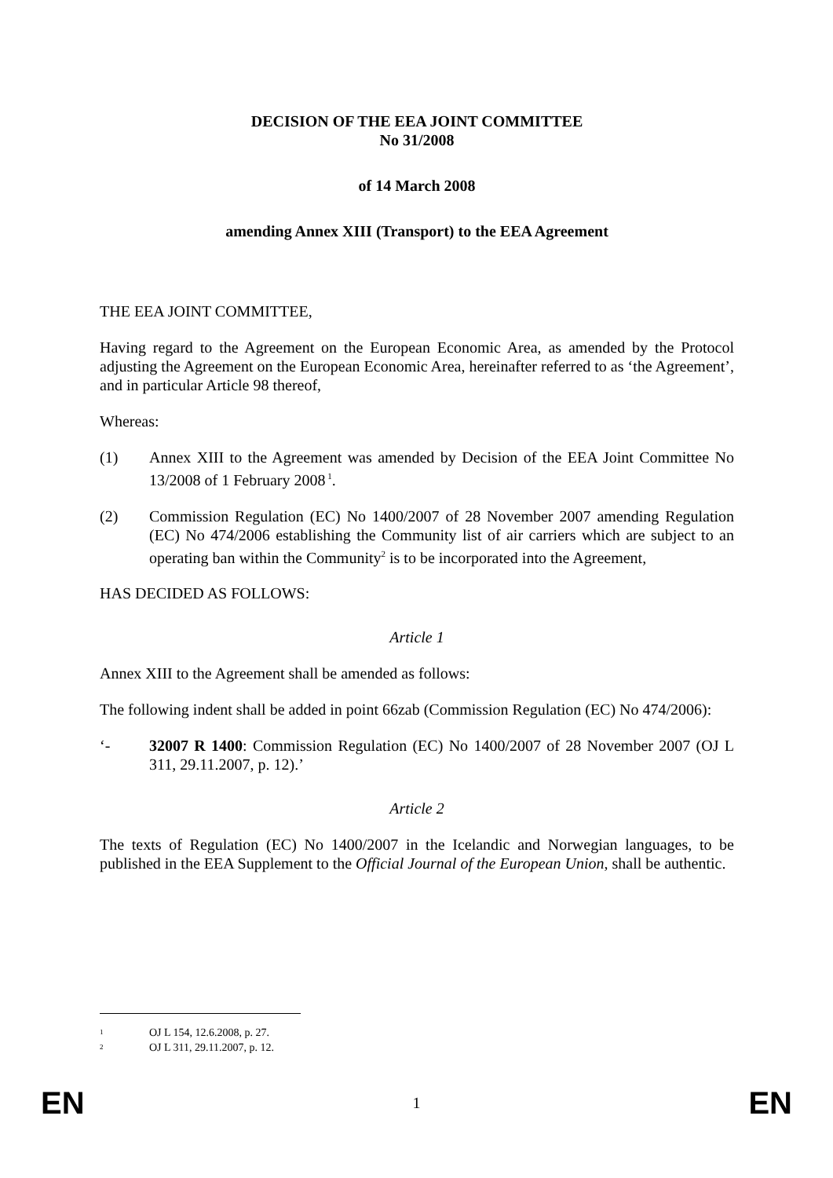DECISION OF THE EEA JOINT COMMITTEE
No 31/2008
of 14 March 2008
amending Annex XIII (Transport) to the EEA Agreement
THE EEA JOINT COMMITTEE,
Having regard to the Agreement on the European Economic Area, as amended by the Protocol adjusting the Agreement on the European Economic Area, hereinafter referred to as ‘the Agreement’, and in particular Article 98 thereof,
Whereas:
(1) Annex XIII to the Agreement was amended by Decision of the EEA Joint Committee No 13/2008 of 1 February 2008<sup>1</sup>.
(2) Commission Regulation (EC) No 1400/2007 of 28 November 2007 amending Regulation (EC) No 474/2006 establishing the Community list of air carriers which are subject to an operating ban within the Community<sup>2</sup> is to be incorporated into the Agreement,
HAS DECIDED AS FOLLOWS:
Article 1
Annex XIII to the Agreement shall be amended as follows:
The following indent shall be added in point 66zab (Commission Regulation (EC) No 474/2006):
‘- 32007 R 1400: Commission Regulation (EC) No 1400/2007 of 28 November 2007 (OJ L 311, 29.11.2007, p. 12).’
Article 2
The texts of Regulation (EC) No 1400/2007 in the Icelandic and Norwegian languages, to be published in the EEA Supplement to the Official Journal of the European Union, shall be authentic.
1 OJ L 154, 12.6.2008, p. 27.
2 OJ L 311, 29.11.2007, p. 12.
EN 1 EN